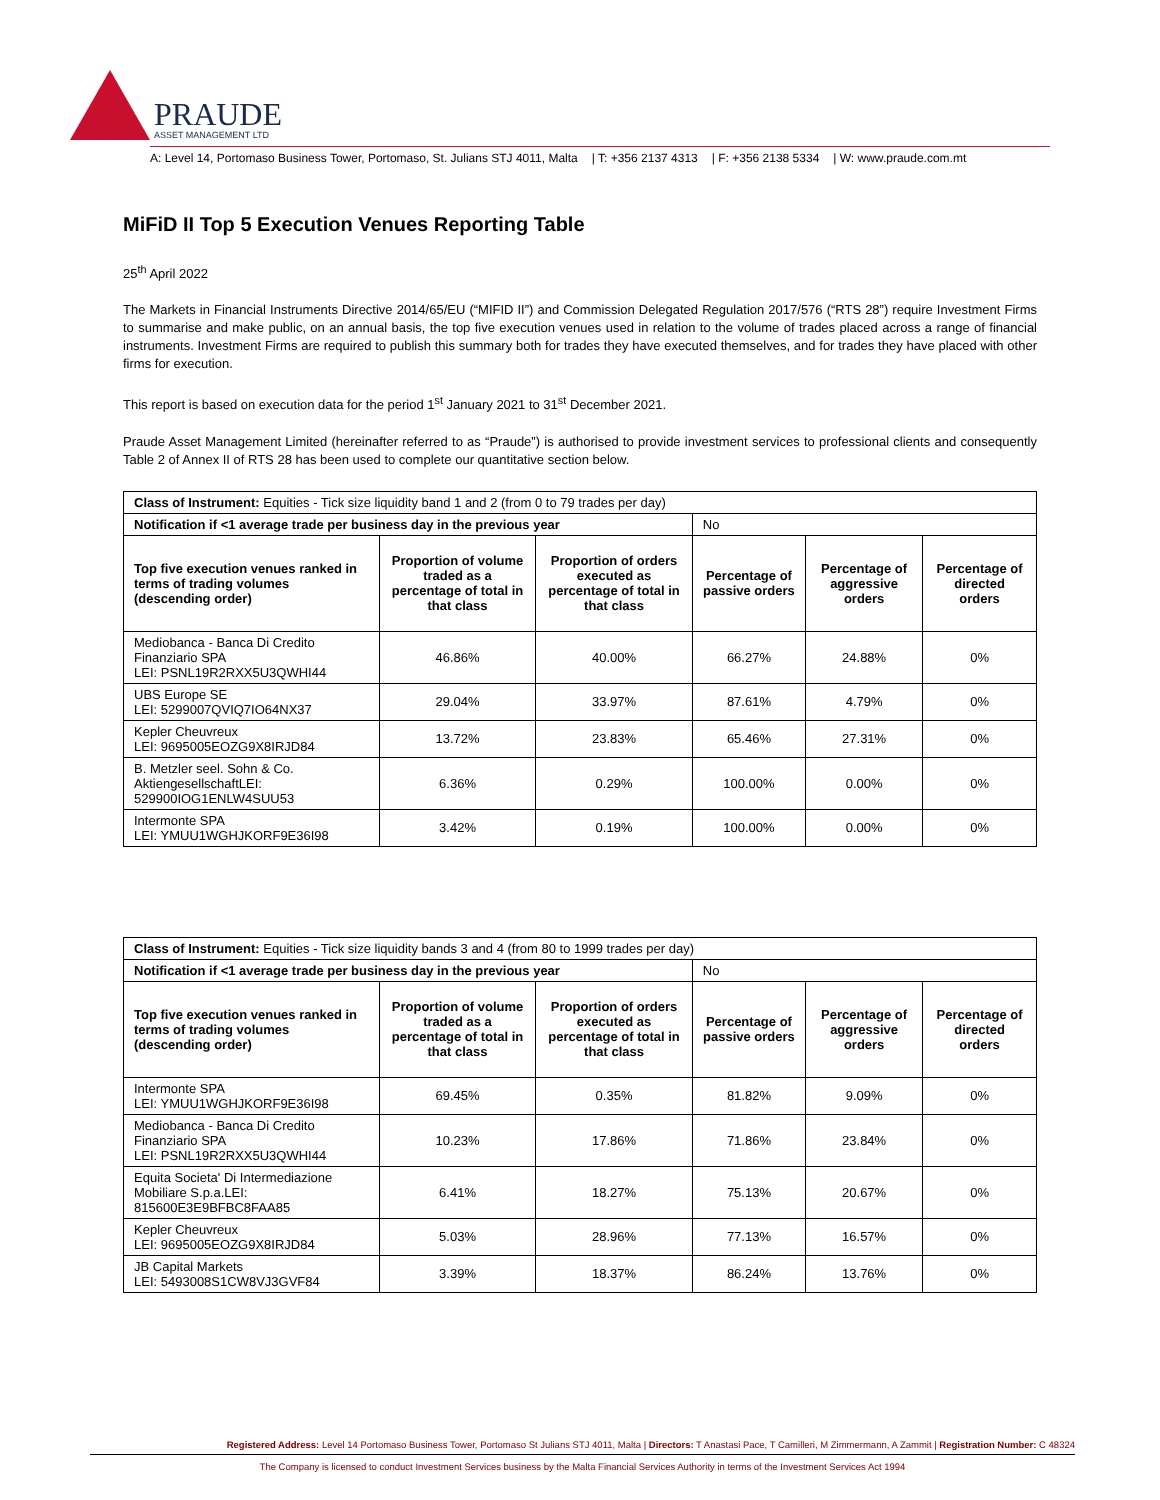PRAUDE
ASSET MANAGEMENT LTD
A: Level 14, Portomaso Business Tower, Portomaso, St. Julians STJ 4011, Malta | T: +356 2137 4313 | F: +356 2138 5334 | W: www.praude.com.mt
MiFiD II Top 5 Execution Venues Reporting Table
25<sup>th</sup> April 2022
The Markets in Financial Instruments Directive 2014/65/EU (“MIFID II”) and Commission Delegated Regulation 2017/576 (“RTS 28”) require Investment Firms to summarise and make public, on an annual basis, the top five execution venues used in relation to the volume of trades placed across a range of financial instruments. Investment Firms are required to publish this summary both for trades they have executed themselves, and for trades they have placed with other firms for execution.
This report is based on execution data for the period 1<sup>st</sup> January 2021 to 31<sup>st</sup> December 2021.
Praude Asset Management Limited (hereinafter referred to as “Praude”) is authorised to provide investment services to professional clients and consequently Table 2 of Annex II of RTS 28 has been used to complete our quantitative section below.
| Class of Instrument: Equities - Tick size liquidity band 1 and 2 (from 0 to 79 trades per day) | | | | | |
| Notification if <1 average trade per business day in the previous year | | | No | | |
| Top five execution venues ranked in terms of trading volumes (descending order) | Proportion of volume traded as a percentage of total in that class | Proportion of orders executed as percentage of total in that class | Percentage of passive orders | Percentage of aggressive orders | Percentage of directed orders |
| Mediobanca - Banca Di Credito Finanziario SPA LEI: PSNL19R2RXX5U3QWHI44 | 46.86% | 40.00% | 66.27% | 24.88% | 0% |
| UBS Europe SE LEI: 5299007QVIQ7IO64NX37 | 29.04% | 33.97% | 87.61% | 4.79% | 0% |
| Kepler Cheuvreux LEI: 9695005EOZG9X8IRJD84 | 13.72% | 23.83% | 65.46% | 27.31% | 0% |
| B. Metzler seel. Sohn & Co. AktiengesellschaftLEI: 529900IOG1ENLW4SUU53 | 6.36% | 0.29% | 100.00% | 0.00% | 0% |
| Intermonte SPA LEI: YMUU1WGHJKORF9E36I98 | 3.42% | 0.19% | 100.00% | 0.00% | 0% |
| Class of Instrument: Equities - Tick size liquidity bands 3 and 4 (from 80 to 1999 trades per day) | | | | | |
| Notification if <1 average trade per business day in the previous year | | | No | | |
| Top five execution venues ranked in terms of trading volumes (descending order) | Proportion of volume traded as a percentage of total in that class | Proportion of orders executed as percentage of total in that class | Percentage of passive orders | Percentage of aggressive orders | Percentage of directed orders |
| Intermonte SPA LEI: YMUU1WGHJKORF9E36I98 | 69.45% | 0.35% | 81.82% | 9.09% | 0% |
| Mediobanca - Banca Di Credito Finanziario SPA LEI: PSNL19R2RXX5U3QWHI44 | 10.23% | 17.86% | 71.86% | 23.84% | 0% |
| Equita Societa' Di Intermediazione Mobiliare S.p.a.LEI: 815600E3E9BFBC8FAA85 | 6.41% | 18.27% | 75.13% | 20.67% | 0% |
| Kepler Cheuvreux LEI: 9695005EOZG9X8IRJD84 | 5.03% | 28.96% | 77.13% | 16.57% | 0% |
| JB Capital Markets LEI: 5493008S1CW8VJ3GVF84 | 3.39% | 18.37% | 86.24% | 13.76% | 0% |
Registered Address: Level 14 Portomaso Business Tower, Portomaso St Julians STJ 4011, Malta | Directors: T Anastasi Pace, T Camilleri, M Zimmermann, A Zammit | Registration Number: C 48324
The Company is licensed to conduct Investment Services business by the Malta Financial Services Authority in terms of the Investment Services Act 1994